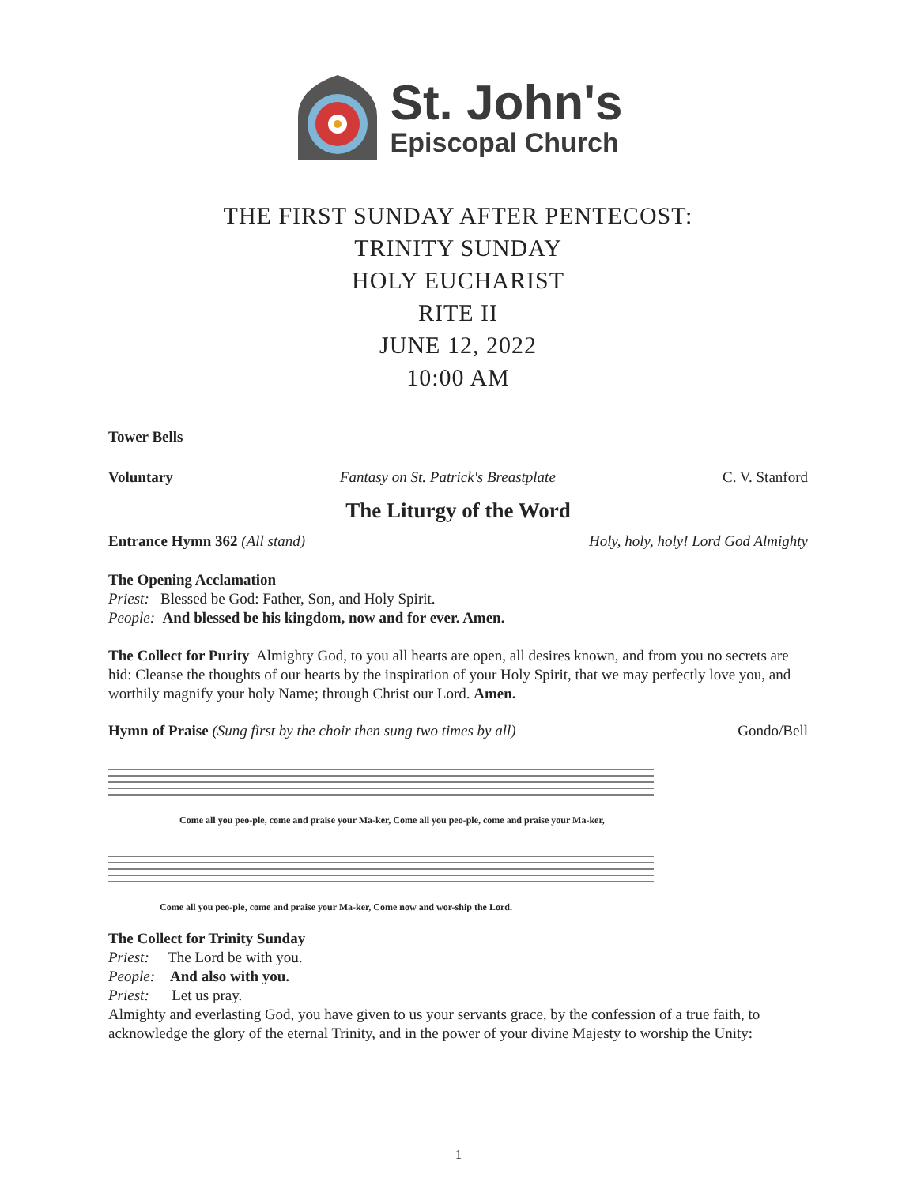St. John's
Episcopal Church
THE FIRST SUNDAY AFTER PENTECOST:
TRINITY SUNDAY
HOLY EUCHARIST
RITE II
JUNE 12, 2022
10:00 AM
Tower Bells
Voluntary Fantasy on St. Patrick's Breastplate C. V. Stanford
The Liturgy of the Word
Entrance Hymn 362 (All stand) Holy, holy, holy! Lord God Almighty
The Opening Acclamation
Priest: Blessed be God: Father, Son, and Holy Spirit.
People: And blessed be his kingdom, now and for ever. Amen.
The Collect for Purity Almighty God, to you all hearts are open, all desires known, and from you no secrets are hid: Cleanse the thoughts of our hearts by the inspiration of your Holy Spirit, that we may perfectly love you, and worthily magnify your holy Name; through Christ our Lord. Amen.
Hymn of Praise (Sung first by the choir then sung two times by all) Gondo/Bell
Come all you peo-ple, come and praise your Ma-ker, Come all you peo-ple, come and praise your Ma-ker,
Come all you peo-ple, come and praise your Ma-ker, Come now and wor-ship the Lord.
The Collect for Trinity Sunday
Priest: The Lord be with you.
People: And also with you.
Priest: Let us pray.
Almighty and everlasting God, you have given to us your servants grace, by the confession of a true faith, to acknowledge the glory of the eternal Trinity, and in the power of your divine Majesty to worship the Unity:
1